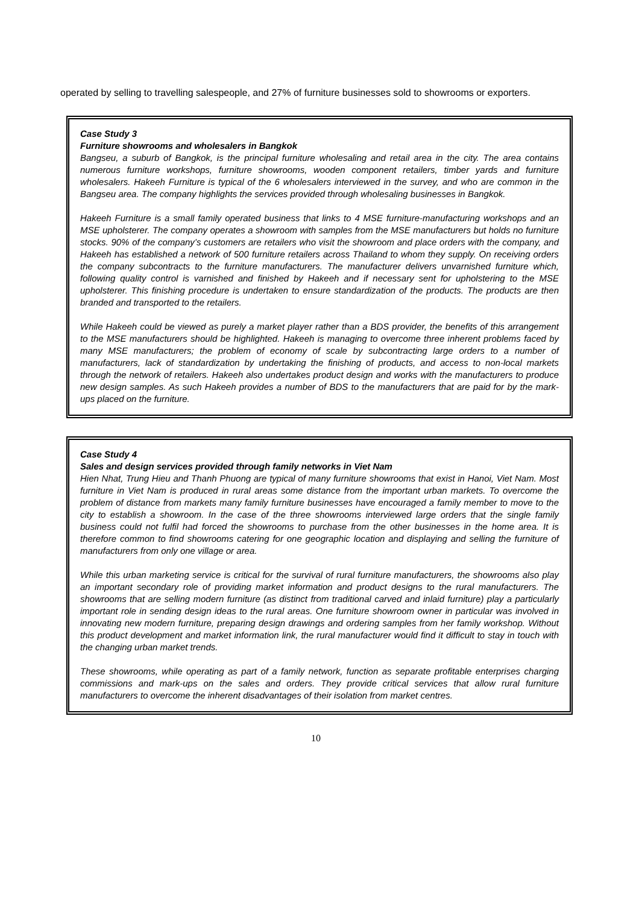operated by selling to travelling salespeople, and 27% of furniture businesses sold to showrooms or exporters.
Case Study 3
Furniture showrooms and wholesalers in Bangkok
Bangseu, a suburb of Bangkok, is the principal furniture wholesaling and retail area in the city. The area contains numerous furniture workshops, furniture showrooms, wooden component retailers, timber yards and furniture wholesalers. Hakeeh Furniture is typical of the 6 wholesalers interviewed in the survey, and who are common in the Bangseu area. The company highlights the services provided through wholesaling businesses in Bangkok.
Hakeeh Furniture is a small family operated business that links to 4 MSE furniture-manufacturing workshops and an MSE upholsterer. The company operates a showroom with samples from the MSE manufacturers but holds no furniture stocks. 90% of the company’s customers are retailers who visit the showroom and place orders with the company, and Hakeeh has established a network of 500 furniture retailers across Thailand to whom they supply. On receiving orders the company subcontracts to the furniture manufacturers. The manufacturer delivers unvarnished furniture which, following quality control is varnished and finished by Hakeeh and if necessary sent for upholstering to the MSE upholsterer. This finishing procedure is undertaken to ensure standardization of the products. The products are then branded and transported to the retailers.
While Hakeeh could be viewed as purely a market player rather than a BDS provider, the benefits of this arrangement to the MSE manufacturers should be highlighted. Hakeeh is managing to overcome three inherent problems faced by many MSE manufacturers; the problem of economy of scale by subcontracting large orders to a number of manufacturers, lack of standardization by undertaking the finishing of products, and access to non-local markets through the network of retailers. Hakeeh also undertakes product design and works with the manufacturers to produce new design samples. As such Hakeeh provides a number of BDS to the manufacturers that are paid for by the mark-ups placed on the furniture.
Case Study 4
Sales and design services provided through family networks in Viet Nam
Hien Nhat, Trung Hieu and Thanh Phuong are typical of many furniture showrooms that exist in Hanoi, Viet Nam. Most furniture in Viet Nam is produced in rural areas some distance from the important urban markets. To overcome the problem of distance from markets many family furniture businesses have encouraged a family member to move to the city to establish a showroom. In the case of the three showrooms interviewed large orders that the single family business could not fulfil had forced the showrooms to purchase from the other businesses in the home area. It is therefore common to find showrooms catering for one geographic location and displaying and selling the furniture of manufacturers from only one village or area.
While this urban marketing service is critical for the survival of rural furniture manufacturers, the showrooms also play an important secondary role of providing market information and product designs to the rural manufacturers. The showrooms that are selling modern furniture (as distinct from traditional carved and inlaid furniture) play a particularly important role in sending design ideas to the rural areas. One furniture showroom owner in particular was involved in innovating new modern furniture, preparing design drawings and ordering samples from her family workshop. Without this product development and market information link, the rural manufacturer would find it difficult to stay in touch with the changing urban market trends.
These showrooms, while operating as part of a family network, function as separate profitable enterprises charging commissions and mark-ups on the sales and orders. They provide critical services that allow rural furniture manufacturers to overcome the inherent disadvantages of their isolation from market centres.
10